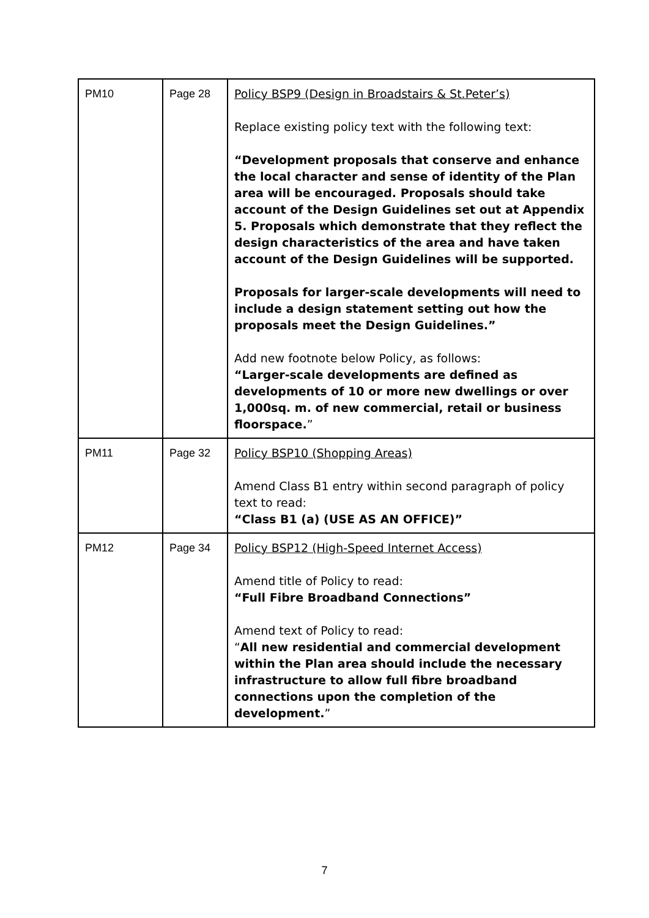| PM10 | Page 28 | Policy BSP9 (Design in Broadstairs & St.Peter’s) Replace existing policy text with the following text: “Development proposals that conserve and enhance the local character and sense of identity of the Plan area will be encouraged. Proposals should take account of the Design Guidelines set out at Appendix 5. Proposals which demonstrate that they reflect the design characteristics of the area and have taken account of the Design Guidelines will be supported. Proposals for larger-scale developments will need to include a design statement setting out how the proposals meet the Design Guidelines.” Add new footnote below Policy, as follows: “Larger-scale developments are defined as developments of 10 or more new dwellings or over 1,000sq. m. of new commercial, retail or business floorspace. ” |
| PM11 | Page 32 | Policy BSP10 (Shopping Areas) Amend Class B1 entry within second paragraph of policy text to read: “Class B1 (a) (USE AS AN OFFICE)” |
| PM12 | Page 34 | Policy BSP12 (High-Speed Internet Access) Amend title of Policy to read: “Full Fibre Broadband Connections” Amend text of Policy to read: “ All new residential and commercial development within the Plan area should include the necessary infrastructure to allow full fibre broadband connections upon the completion of the development. ” |
7